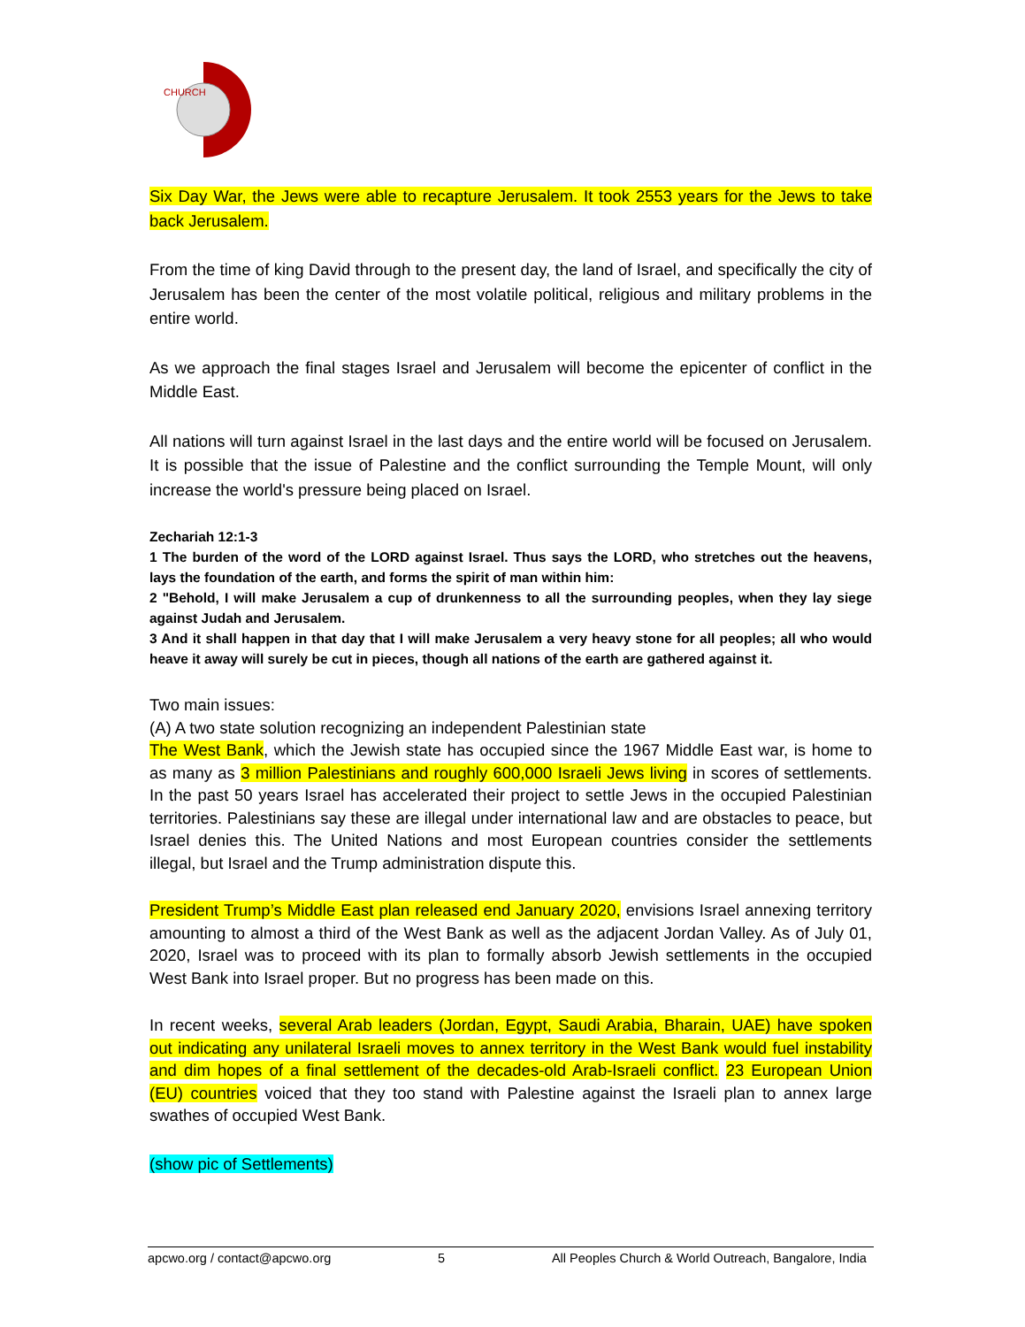CHURCH
Six Day War, the Jews were able to recapture Jerusalem. It took 2553 years for the Jews to take back Jerusalem.
From the time of king David through to the present day, the land of Israel, and specifically the city of Jerusalem has been the center of the most volatile political, religious and military problems in the entire world.
As we approach the final stages Israel and Jerusalem will become the epicenter of conflict in the Middle East.
All nations will turn against Israel in the last days and the entire world will be focused on Jerusalem. It is possible that the issue of Palestine and the conflict surrounding the Temple Mount, will only increase the world's pressure being placed on Israel.
Zechariah 12:1-3
1 The burden of the word of the LORD against Israel. Thus says the LORD, who stretches out the heavens, lays the foundation of the earth, and forms the spirit of man within him:
2 "Behold, I will make Jerusalem a cup of drunkenness to all the surrounding peoples, when they lay siege against Judah and Jerusalem.
3 And it shall happen in that day that I will make Jerusalem a very heavy stone for all peoples; all who would heave it away will surely be cut in pieces, though all nations of the earth are gathered against it.
Two main issues:
(A) A two state solution recognizing an independent Palestinian state
The West Bank, which the Jewish state has occupied since the 1967 Middle East war, is home to as many as 3 million Palestinians and roughly 600,000 Israeli Jews living in scores of settlements. In the past 50 years Israel has accelerated their project to settle Jews in the occupied Palestinian territories. Palestinians say these are illegal under international law and are obstacles to peace, but Israel denies this. The United Nations and most European countries consider the settlements illegal, but Israel and the Trump administration dispute this.
President Trump’s Middle East plan released end January 2020, envisions Israel annexing territory amounting to almost a third of the West Bank as well as the adjacent Jordan Valley. As of July 01, 2020, Israel was to proceed with its plan to formally absorb Jewish settlements in the occupied West Bank into Israel proper. But no progress has been made on this.
In recent weeks, several Arab leaders (Jordan, Egypt, Saudi Arabia, Bharain, UAE) have spoken out indicating any unilateral Israeli moves to annex territory in the West Bank would fuel instability and dim hopes of a final settlement of the decades-old Arab-Israeli conflict. 23 European Union (EU) countries voiced that they too stand with Palestine against the Israeli plan to annex large swathes of occupied West Bank.
(show pic of Settlements)
apcwo.org / contact@apcwo.org 5 All Peoples Church & World Outreach, Bangalore, India